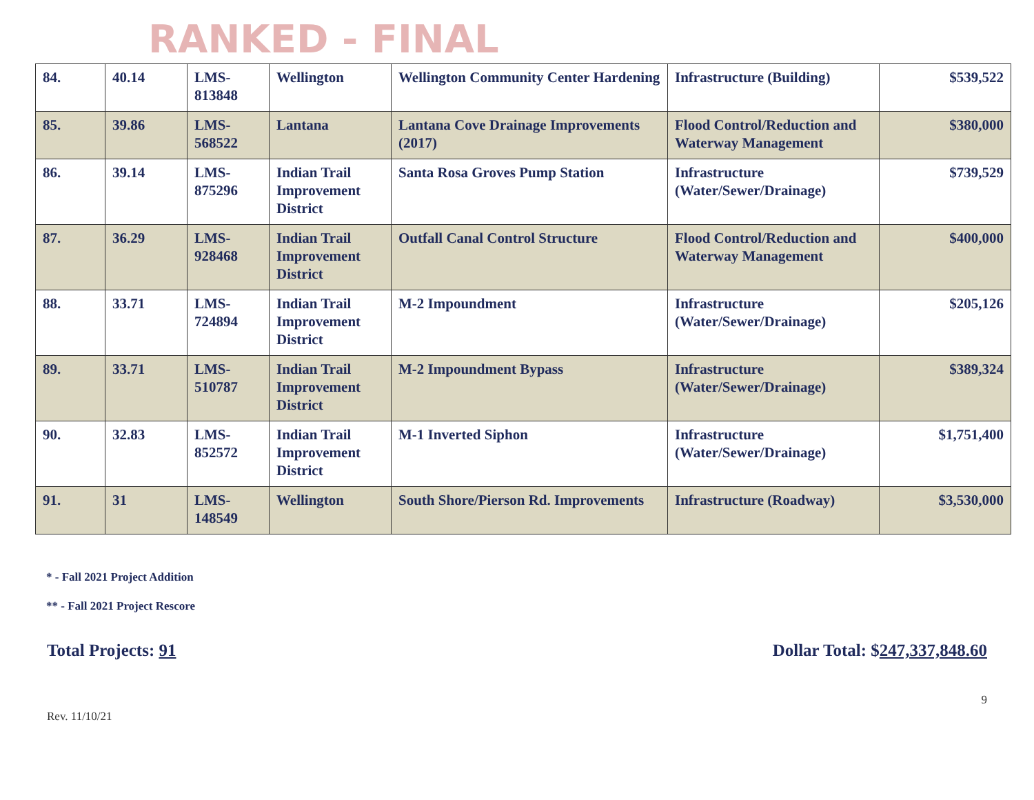RANKED - FINAL
| 84. | 40.14 | LMS- 813848 | Wellington | Wellington Community Center Hardening | Infrastructure (Building) | $539,522 |
| 85. | 39.86 | LMS- 568522 | Lantana | Lantana Cove Drainage Improvements (2017) | Flood Control/Reduction and Waterway Management | $380,000 |
| 86. | 39.14 | LMS- 875296 | Indian Trail Improvement District | Santa Rosa Groves Pump Station | Infrastructure (Water/Sewer/Drainage) | $739,529 |
| 87. | 36.29 | LMS- 928468 | Indian Trail Improvement District | Outfall Canal Control Structure | Flood Control/Reduction and Waterway Management | $400,000 |
| 88. | 33.71 | LMS- 724894 | Indian Trail Improvement District | M-2 Impoundment | Infrastructure (Water/Sewer/Drainage) | $205,126 |
| 89. | 33.71 | LMS- 510787 | Indian Trail Improvement District | M-2 Impoundment Bypass | Infrastructure (Water/Sewer/Drainage) | $389,324 |
| 90. | 32.83 | LMS- 852572 | Indian Trail Improvement District | M-1 Inverted Siphon | Infrastructure (Water/Sewer/Drainage) | $1,751,400 |
| 91. | 31 | LMS- 148549 | Wellington | South Shore/Pierson Rd. Improvements | Infrastructure (Roadway) | $3,530,000 |
* - Fall 2021 Project Addition
** - Fall 2021 Project Rescore
Total Projects: 91 Dollar Total: $247,337,848.60
9
Rev. 11/10/21